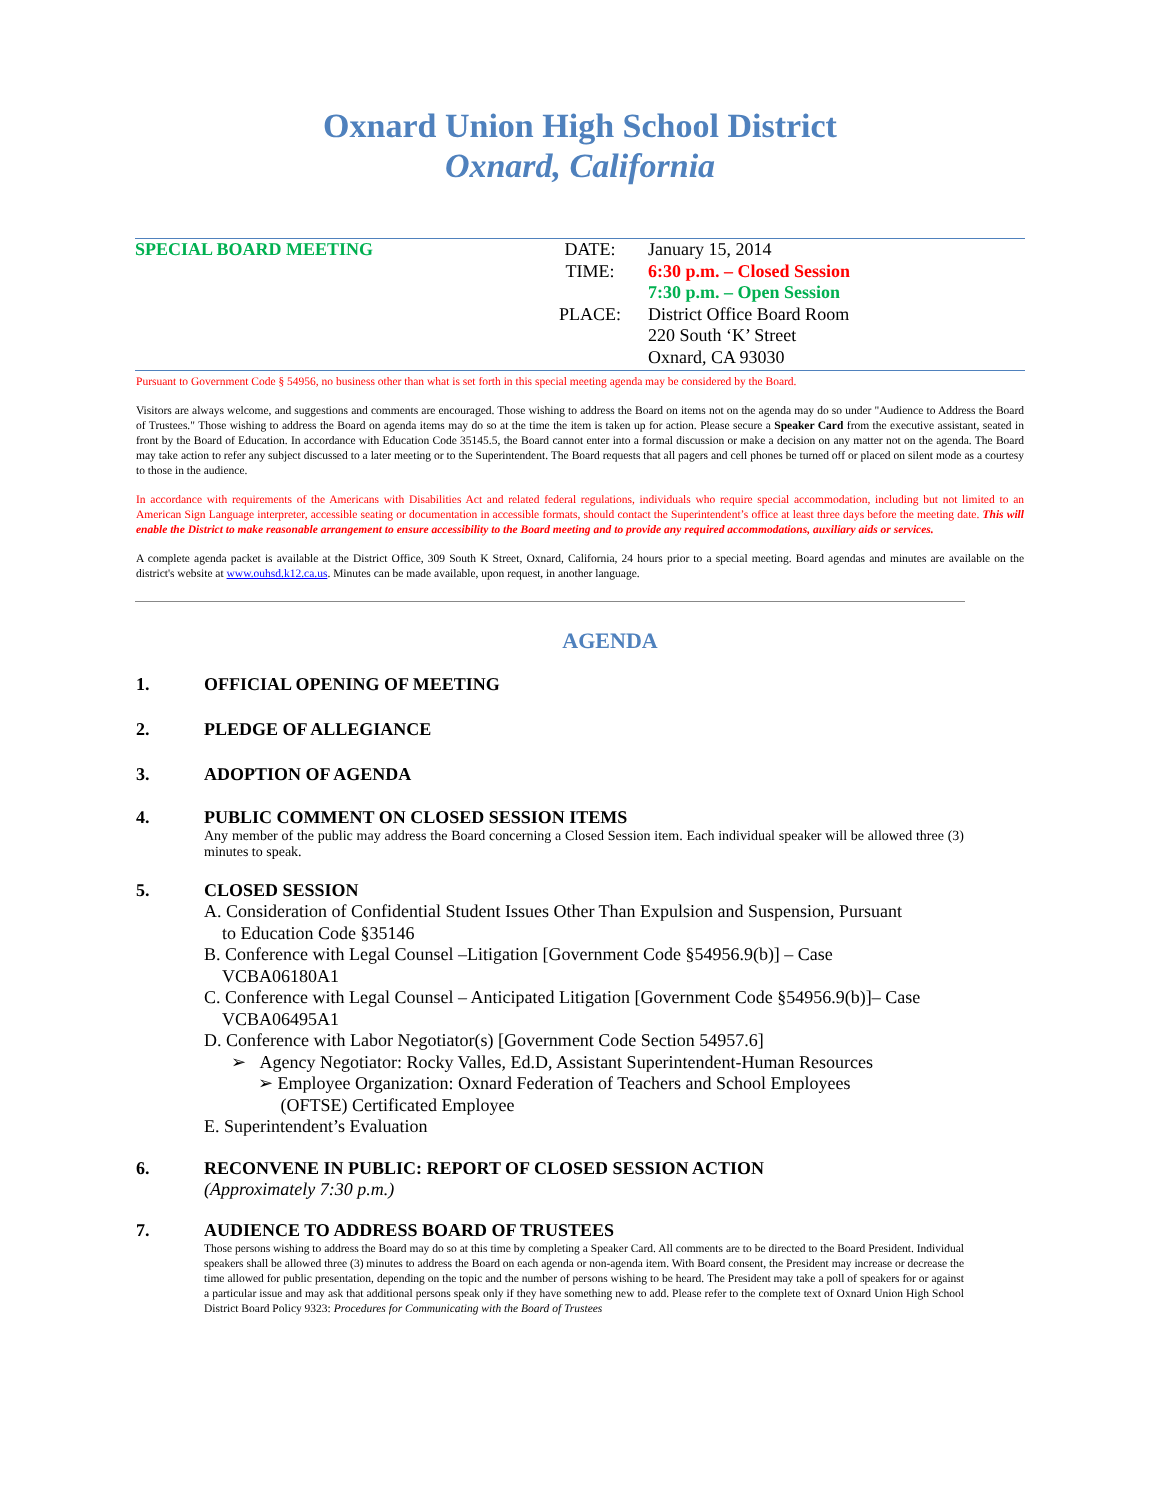Oxnard Union High School District
Oxnard, California
SPECIAL BOARD MEETING DATE:
TIME:
PLACE:
January 15, 2014
6:30 p.m. – Closed Session
7:30 p.m. – Open Session
District Office Board Room
220 South ‘K’ Street
Oxnard, CA 93030
Pursuant to Government Code § 54956, no business other than what is set forth in this special meeting agenda may be considered by the Board.
Visitors are always welcome, and suggestions and comments are encouraged. Those wishing to address the Board on items not on the agenda may do so under "Audience to Address the Board of Trustees." Those wishing to address the Board on agenda items may do so at the time the item is taken up for action. Please secure a Speaker Card from the executive assistant, seated in front by the Board of Education. In accordance with Education Code 35145.5, the Board cannot enter into a formal discussion or make a decision on any matter not on the agenda. The Board may take action to refer any subject discussed to a later meeting or to the Superintendent. The Board requests that all pagers and cell phones be turned off or placed on silent mode as a courtesy to those in the audience.
In accordance with requirements of the Americans with Disabilities Act and related federal regulations, individuals who require special accommodation, including but not limited to an American Sign Language interpreter, accessible seating or documentation in accessible formats, should contact the Superintendent’s office at least three days before the meeting date. This will enable the District to make reasonable arrangement to ensure accessibility to the Board meeting and to provide any required accommodations, auxiliary aids or services.
A complete agenda packet is available at the District Office, 309 South K Street, Oxnard, California, 24 hours prior to a special meeting. Board agendas and minutes are available on the district's website at www.ouhsd.k12.ca.us. Minutes can be made available, upon request, in another language.
AGENDA
1. OFFICIAL OPENING OF MEETING
2. PLEDGE OF ALLEGIANCE
3. ADOPTION OF AGENDA
4. PUBLIC COMMENT ON CLOSED SESSION ITEMS
Any member of the public may address the Board concerning a Closed Session item. Each individual speaker will be allowed three (3) minutes to speak.
5. CLOSED SESSION
A. Consideration of Confidential Student Issues Other Than Expulsion and Suspension, Pursuant
to Education Code §35146
B. Conference with Legal Counsel –Litigation [Government Code §54956.9(b)] – Case
VCBA06180A1
C. Conference with Legal Counsel – Anticipated Litigation [Government Code §54956.9(b)]– Case
VCBA06495A1
D. Conference with Labor Negotiator(s) [Government Code Section 54957.6]
➢ Agency Negotiator: Rocky Valles, Ed.D, Assistant Superintendent-Human Resources
➢ Employee Organization: Oxnard Federation of Teachers and School Employees
(OFTSE) Certificated Employee
E. Superintendent’s Evaluation
6. RECONVENE IN PUBLIC: REPORT OF CLOSED SESSION ACTION
(Approximately 7:30 p.m.)
7. AUDIENCE TO ADDRESS BOARD OF TRUSTEES
Those persons wishing to address the Board may do so at this time by completing a Speaker Card. All comments are to be directed to the Board President. Individual speakers shall be allowed three (3) minutes to address the Board on each agenda or non-agenda item. With Board consent, the President may increase or decrease the time allowed for public presentation, depending on the topic and the number of persons wishing to be heard. The President may take a poll of speakers for or against a particular issue and may ask that additional persons speak only if they have something new to add. Please refer to the complete text of Oxnard Union High School District Board Policy 9323: Procedures for Communicating with the Board of Trustees